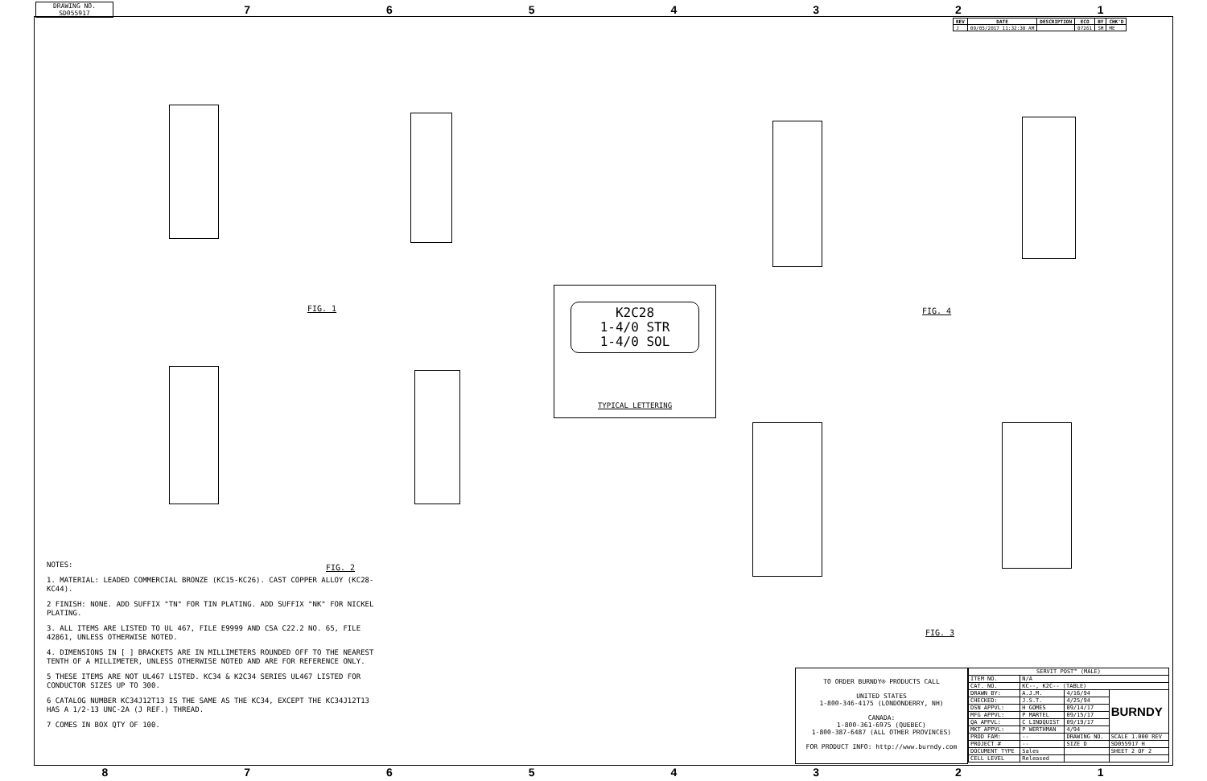DRAWING NO.
SD055917
7654321
| REV | DATE | DESCRIPTION | ECO | BY | CHK'D |
| --- | --- | --- | --- | --- | --- |
| J | 09/05/2017 11:32:30 AM | | 07261 | SM | ME |
FIG. 1
FIG. 2
FIG. 4
FIG. 3
K2C28
1-4/0 STR
1-4/0 SOL
TYPICAL LETTERING
NOTES:
1. MATERIAL: LEADED COMMERCIAL BRONZE (KC15-KC26). CAST COPPER ALLOY (KC28-KC44).
2 FINISH: NONE. ADD SUFFIX "TN" FOR TIN PLATING. ADD SUFFIX "NK" FOR NICKEL PLATING.
3. ALL ITEMS ARE LISTED TO UL 467, FILE E9999 AND CSA C22.2 NO. 65, FILE 42861, UNLESS OTHERWISE NOTED.
4. DIMENSIONS IN [ ] BRACKETS ARE IN MILLIMETERS ROUNDED OFF TO THE NEAREST TENTH OF A MILLIMETER, UNLESS OTHERWISE NOTED AND ARE FOR REFERENCE ONLY.
5 THESE ITEMS ARE NOT UL467 LISTED. KC34 & K2C34 SERIES UL467 LISTED FOR CONDUCTOR SIZES UP TO 300.
6 CATALOG NUMBER KC34J12T13 IS THE SAME AS THE KC34, EXCEPT THE KC34J12T13 HAS A 1/2-13 UNC-2A (J REF.) THREAD.
7 COMES IN BOX QTY OF 100.
TO ORDER BURNDY® PRODUCTS CALL
UNITED STATES
1-800-346-4175 (LONDONDERRY, NH)
CANADA:
1-800-361-6975 (QUEBEC)
1-800-387-6487 (ALL OTHER PROVINCES)
FOR PRODUCT INFO: http://www.burndy.com
| SERVIT POST™ (MALE) | | | |
| ITEM NO. | N/A | | |
| CAT. NO. | KC--, K2C-- (TABLE) | | |
| DRAWN BY: | A.J.M. | 4/16/94 | BURNDY |
| CHECKED: | J.S.T. | 4/25/94 | |
| DSN APPVL: | H GOMES | 09/14/17 | |
| MFG APPVL: | P MARTEL | 09/15/17 | |
| QA APPVL: | C LINDQUIST | 09/19/17 | |
| MKT APPVL: | P WERTHMAN | 4/94 | |
| PROD FAM: | -- | DRAWING NO. | SCALE 1.000 REV |
| PROJECT # | -- | SIZE D | SD055917 H |
| DOCUMENT TYPE | Sales | | SHEET 2 OF 2 |
| CELL LEVEL | Released | | |
87654321